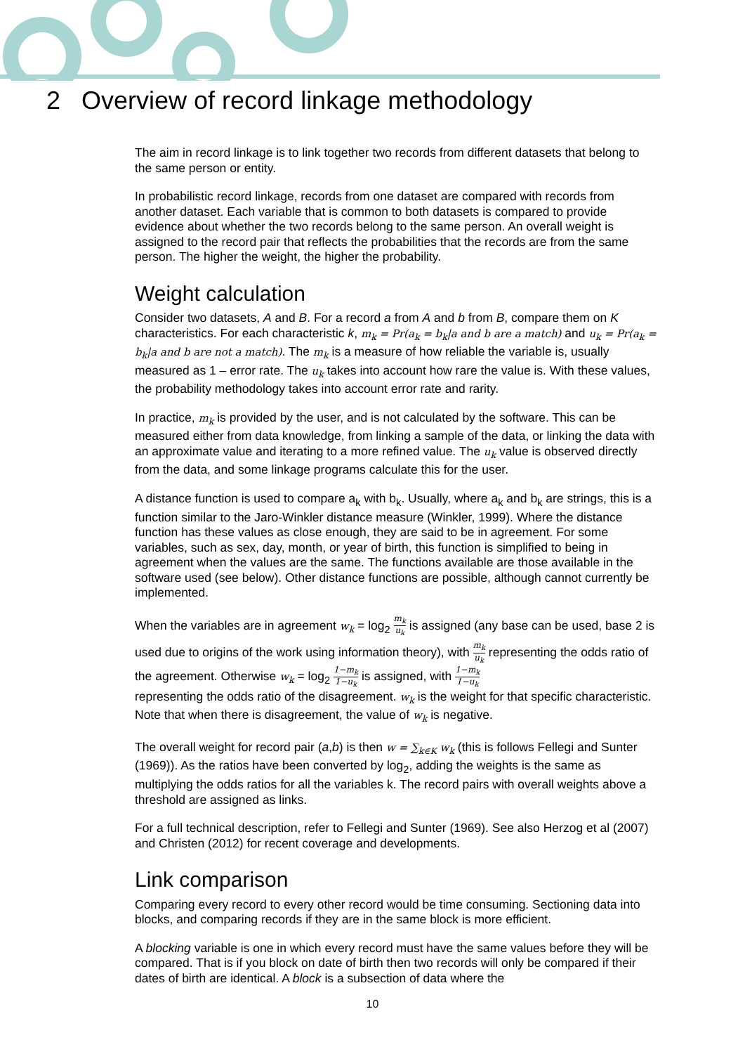2 Overview of record linkage methodology
The aim in record linkage is to link together two records from different datasets that belong to the same person or entity.
In probabilistic record linkage, records from one dataset are compared with records from another dataset. Each variable that is common to both datasets is compared to provide evidence about whether the two records belong to the same person. An overall weight is assigned to the record pair that reflects the probabilities that the records are from the same person. The higher the weight, the higher the probability.
Weight calculation
Consider two datasets, A and B. For a record a from A and b from B, compare them on K characteristics. For each characteristic k, m<sub>k</sub> = Pr(a<sub>k</sub> = b<sub>k</sub>|a and b are a match) and u<sub>k</sub> = Pr(a<sub>k</sub> = b<sub>k</sub>|a and b are not a match). The m<sub>k</sub> is a measure of how reliable the variable is, usually measured as 1 – error rate. The u<sub>k</sub> takes into account how rare the value is. With these values, the probability methodology takes into account error rate and rarity.
In practice, m<sub>k</sub> is provided by the user, and is not calculated by the software. This can be measured either from data knowledge, from linking a sample of the data, or linking the data with an approximate value and iterating to a more refined value. The u<sub>k</sub> value is observed directly from the data, and some linkage programs calculate this for the user.
A distance function is used to compare a<sub>k</sub> with b<sub>k</sub>. Usually, where a<sub>k</sub> and b<sub>k</sub> are strings, this is a function similar to the Jaro-Winkler distance measure (Winkler, 1999). Where the distance function has these values as close enough, they are said to be in agreement. For some variables, such as sex, day, month, or year of birth, this function is simplified to being in agreement when the values are the same. The functions available are those available in the software used (see below). Other distance functions are possible, although cannot currently be implemented.
When the variables are in agreement w<sub>k</sub> = log<sub>2</sub> m<sub>k</sub> u<sub>k</sub> is assigned (any base can be used, base 2 is used due to origins of the work using information theory), with m<sub>k</sub> u<sub>k</sub> representing the odds ratio of the agreement. Otherwise w<sub>k</sub> = log<sub>2</sub> 1−m<sub>k</sub> 1−u<sub>k</sub> is assigned, with 1−m<sub>k</sub> 1−u<sub>k</sub>
representing the odds ratio of the disagreement. w<sub>k</sub> is the weight for that specific characteristic. Note that when there is disagreement, the value of w<sub>k</sub> is negative.
The overall weight for record pair (a,b) is then w = ∑<sub>k∈K</sub> w<sub>k</sub> (this is follows Fellegi and Sunter (1969)). As the ratios have been converted by log<sub>2</sub>, adding the weights is the same as multiplying the odds ratios for all the variables k. The record pairs with overall weights above a threshold are assigned as links.
For a full technical description, refer to Fellegi and Sunter (1969). See also Herzog et al (2007) and Christen (2012) for recent coverage and developments.
Link comparison
Comparing every record to every other record would be time consuming. Sectioning data into blocks, and comparing records if they are in the same block is more efficient.
A blocking variable is one in which every record must have the same values before they will be compared. That is if you block on date of birth then two records will only be compared if their dates of birth are identical. A block is a subsection of data where the
10